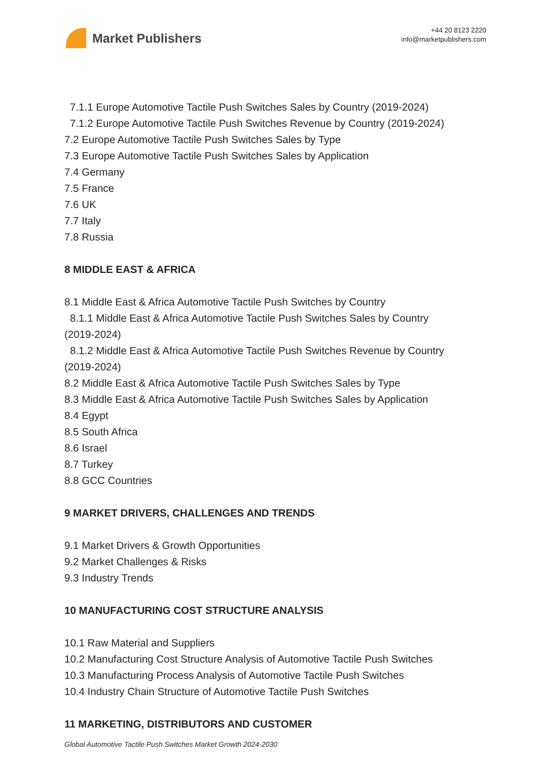Market Publishers
+44 20 8123 2220
info@marketpublishers.com
7.1.1 Europe Automotive Tactile Push Switches Sales by Country (2019-2024)
7.1.2 Europe Automotive Tactile Push Switches Revenue by Country (2019-2024)
7.2 Europe Automotive Tactile Push Switches Sales by Type
7.3 Europe Automotive Tactile Push Switches Sales by Application
7.4 Germany
7.5 France
7.6 UK
7.7 Italy
7.8 Russia
8 MIDDLE EAST & AFRICA
8.1 Middle East & Africa Automotive Tactile Push Switches by Country
8.1.1 Middle East & Africa Automotive Tactile Push Switches Sales by Country
(2019-2024)
8.1.2 Middle East & Africa Automotive Tactile Push Switches Revenue by Country
(2019-2024)
8.2 Middle East & Africa Automotive Tactile Push Switches Sales by Type
8.3 Middle East & Africa Automotive Tactile Push Switches Sales by Application
8.4 Egypt
8.5 South Africa
8.6 Israel
8.7 Turkey
8.8 GCC Countries
9 MARKET DRIVERS, CHALLENGES AND TRENDS
9.1 Market Drivers & Growth Opportunities
9.2 Market Challenges & Risks
9.3 Industry Trends
10 MANUFACTURING COST STRUCTURE ANALYSIS
10.1 Raw Material and Suppliers
10.2 Manufacturing Cost Structure Analysis of Automotive Tactile Push Switches
10.3 Manufacturing Process Analysis of Automotive Tactile Push Switches
10.4 Industry Chain Structure of Automotive Tactile Push Switches
11 MARKETING, DISTRIBUTORS AND CUSTOMER
Global Automotive Tactile Push Switches Market Growth 2024-2030